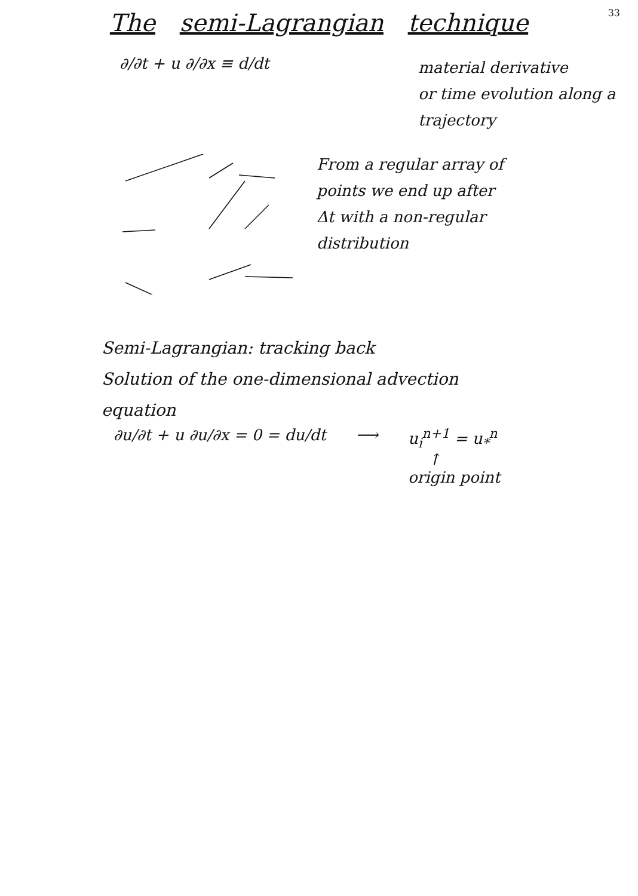33
The semi-Lagrangian technique
∂/∂t + u ∂/∂x ≡ d/dt
material derivative
or time evolution along a
trajectory
From a regular array of
points we end up after
Δt with a non-regular
distribution
Semi-Lagrangian: tracking back
Solution of the one-dimensional advection
equation
∂u/∂t + u ∂u/∂x = 0 = du/dt ⟶ u<sub>i</sub><sup>n+1</sup> = u<sub>*</sub><sup>n</sup>
↑
origin point